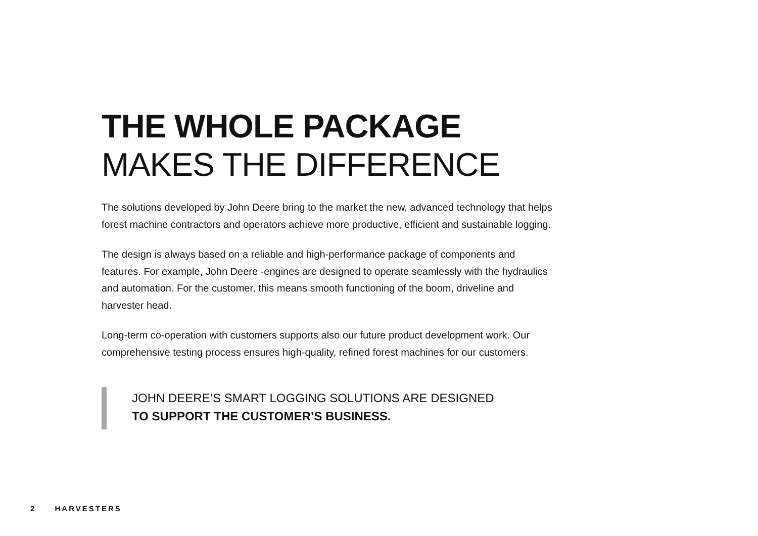THE WHOLE PACKAGE
MAKES THE DIFFERENCE
The solutions developed by John Deere bring to the market the new, advanced technology that helps forest machine contractors and operators achieve more productive, efficient and sustainable logging.
The design is always based on a reliable and high-performance package of components and features. For example, John Deere -engines are designed to operate seamlessly with the hydraulics and automation. For the customer, this means smooth functioning of the boom, driveline and harvester head.
Long-term co-operation with customers supports also our future product development work. Our comprehensive testing process ensures high-quality, refined forest machines for our customers.
JOHN DEERE’S SMART LOGGING SOLUTIONS ARE DESIGNED
TO SUPPORT THE CUSTOMER’S BUSINESS.
2 HARVESTERS